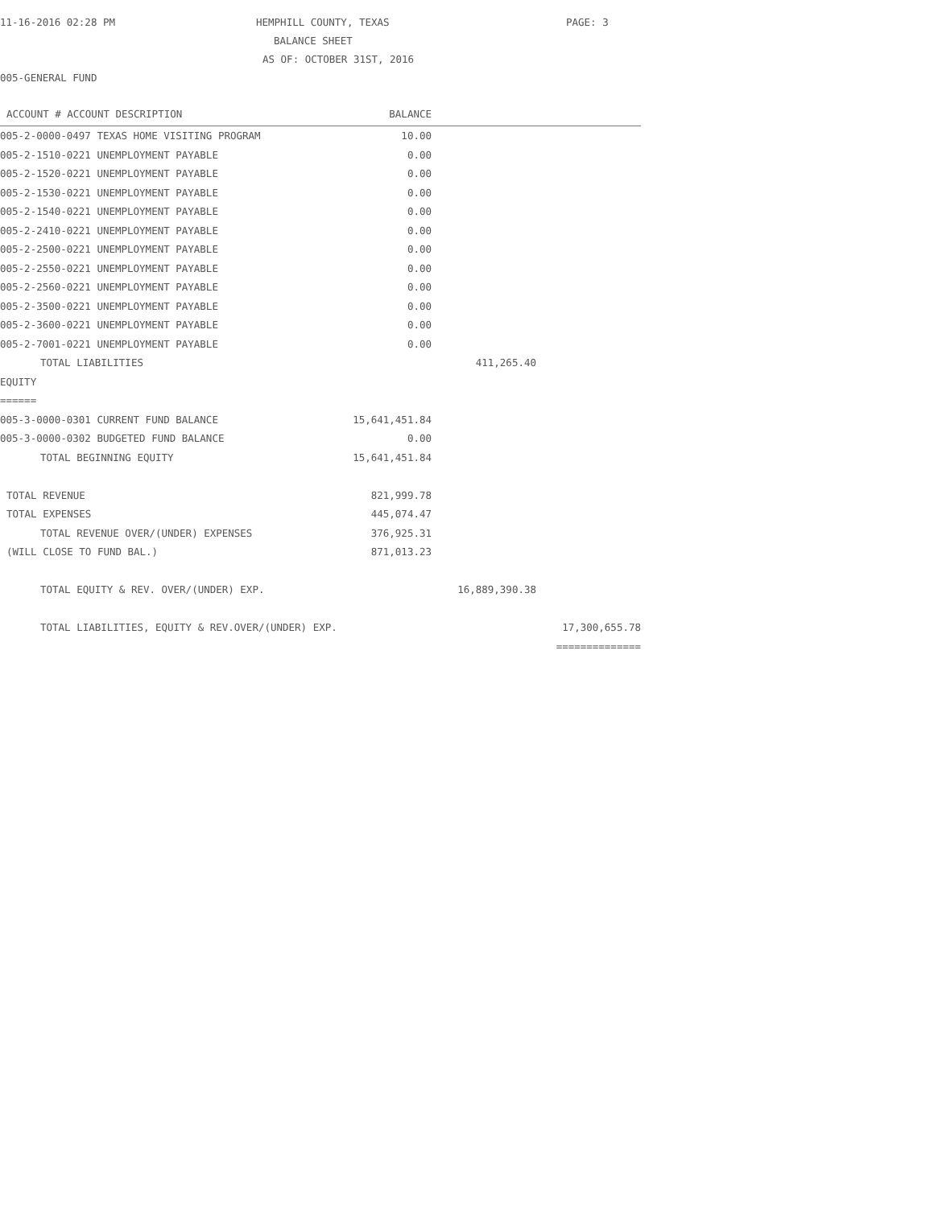11-16-2016 02:28 PM HEMPHILL COUNTY, TEXAS PAGE: 3
BALANCE SHEET
AS OF: OCTOBER 31ST, 2016
005-GENERAL FUND
| ACCOUNT # ACCOUNT DESCRIPTION | BALANCE | | |
| --- | --- | --- | --- |
| 005-2-0000-0497 TEXAS HOME VISITING PROGRAM | 10.00 | | |
| 005-2-1510-0221 UNEMPLOYMENT PAYABLE | 0.00 | | |
| 005-2-1520-0221 UNEMPLOYMENT PAYABLE | 0.00 | | |
| 005-2-1530-0221 UNEMPLOYMENT PAYABLE | 0.00 | | |
| 005-2-1540-0221 UNEMPLOYMENT PAYABLE | 0.00 | | |
| 005-2-2410-0221 UNEMPLOYMENT PAYABLE | 0.00 | | |
| 005-2-2500-0221 UNEMPLOYMENT PAYABLE | 0.00 | | |
| 005-2-2550-0221 UNEMPLOYMENT PAYABLE | 0.00 | | |
| 005-2-2560-0221 UNEMPLOYMENT PAYABLE | 0.00 | | |
| 005-2-3500-0221 UNEMPLOYMENT PAYABLE | 0.00 | | |
| 005-2-3600-0221 UNEMPLOYMENT PAYABLE | 0.00 | | |
| 005-2-7001-0221 UNEMPLOYMENT PAYABLE | 0.00 | | |
| TOTAL LIABILITIES | | 411,265.40 | |
| EQUITY | | | |
| ====== | | | |
| 005-3-0000-0301 CURRENT FUND BALANCE | 15,641,451.84 | | |
| 005-3-0000-0302 BUDGETED FUND BALANCE | 0.00 | | |
| TOTAL BEGINNING EQUITY | 15,641,451.84 | | |
| TOTAL REVENUE | 821,999.78 | | |
| TOTAL EXPENSES | 445,074.47 | | |
| TOTAL REVENUE OVER/(UNDER) EXPENSES | 376,925.31 | | |
| (WILL CLOSE TO FUND BAL.) | 871,013.23 | | |
| TOTAL EQUITY & REV. OVER/(UNDER) EXP. | | 16,889,390.38 | |
| TOTAL LIABILITIES, EQUITY & REV.OVER/(UNDER) EXP. | | | 17,300,655.78 |
| | | | ============== |